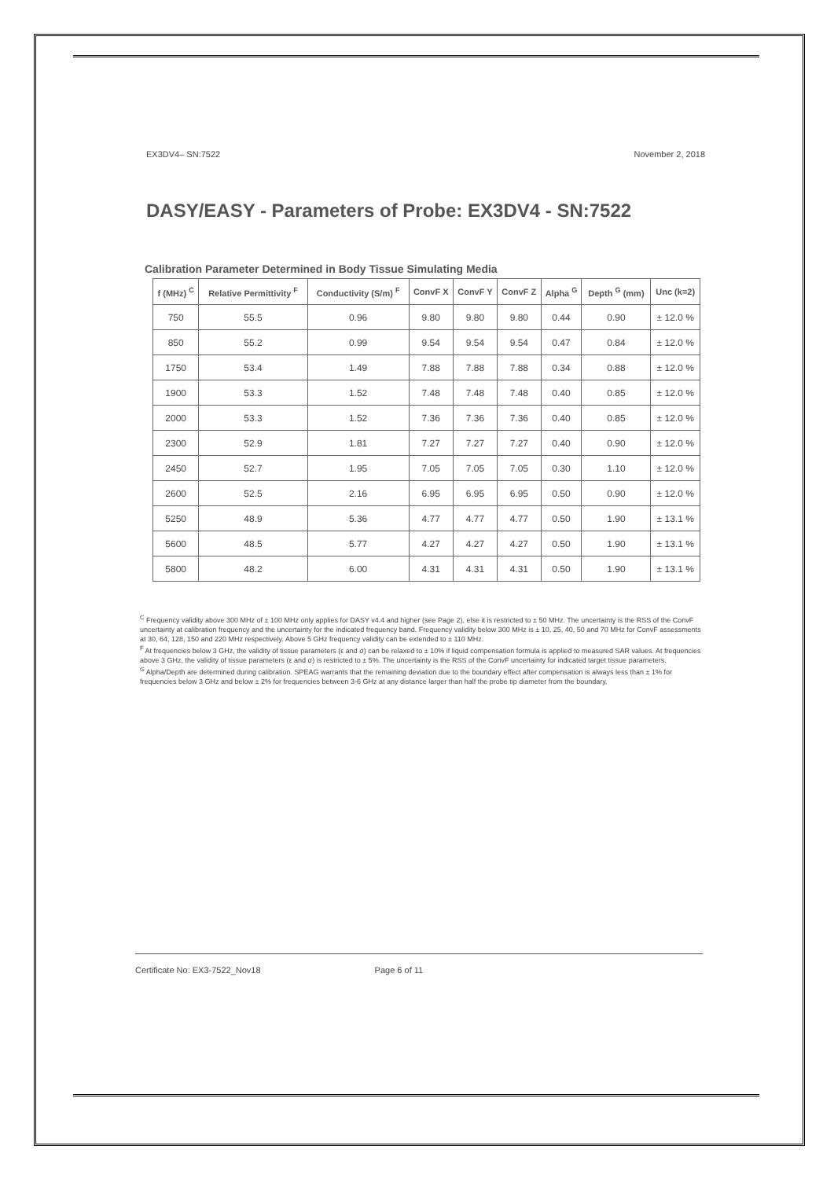EX3DV4– SN:7522 November 2, 2018
DASY/EASY - Parameters of Probe: EX3DV4 - SN:7522
Calibration Parameter Determined in Body Tissue Simulating Media
| f (MHz) <sup>C</sup> | Relative Permittivity <sup>F</sup> | Conductivity (S/m) <sup>F</sup> | ConvF X | ConvF Y | ConvF Z | Alpha <sup>G</sup> | Depth <sup>G</sup> (mm) | Unc (k=2) |
| --- | --- | --- | --- | --- | --- | --- | --- | --- |
| 750 | 55.5 | 0.96 | 9.80 | 9.80 | 9.80 | 0.44 | 0.90 | ± 12.0 % |
| 850 | 55.2 | 0.99 | 9.54 | 9.54 | 9.54 | 0.47 | 0.84 | ± 12.0 % |
| 1750 | 53.4 | 1.49 | 7.88 | 7.88 | 7.88 | 0.34 | 0.88 | ± 12.0 % |
| 1900 | 53.3 | 1.52 | 7.48 | 7.48 | 7.48 | 0.40 | 0.85 | ± 12.0 % |
| 2000 | 53.3 | 1.52 | 7.36 | 7.36 | 7.36 | 0.40 | 0.85 | ± 12.0 % |
| 2300 | 52.9 | 1.81 | 7.27 | 7.27 | 7.27 | 0.40 | 0.90 | ± 12.0 % |
| 2450 | 52.7 | 1.95 | 7.05 | 7.05 | 7.05 | 0.30 | 1.10 | ± 12.0 % |
| 2600 | 52.5 | 2.16 | 6.95 | 6.95 | 6.95 | 0.50 | 0.90 | ± 12.0 % |
| 5250 | 48.9 | 5.36 | 4.77 | 4.77 | 4.77 | 0.50 | 1.90 | ± 13.1 % |
| 5600 | 48.5 | 5.77 | 4.27 | 4.27 | 4.27 | 0.50 | 1.90 | ± 13.1 % |
| 5800 | 48.2 | 6.00 | 4.31 | 4.31 | 4.31 | 0.50 | 1.90 | ± 13.1 % |
<sup>C</sup> Frequency validity above 300 MHz of ± 100 MHz only applies for DASY v4.4 and higher (see Page 2), else it is restricted to ± 50 MHz. The uncertainty is the RSS of the ConvF uncertainty at calibration frequency and the uncertainty for the indicated frequency band. Frequency validity below 300 MHz is ± 10, 25, 40, 50 and 70 MHz for ConvF assessments at 30, 64, 128, 150 and 220 MHz respectively. Above 5 GHz frequency validity can be extended to ± 110 MHz.
<sup>F</sup> At frequencies below 3 GHz, the validity of tissue parameters (ε and σ) can be relaxed to ± 10% if liquid compensation formula is applied to measured SAR values. At frequencies above 3 GHz, the validity of tissue parameters (ε and σ) is restricted to ± 5%. The uncertainty is the RSS of the ConvF uncertainty for indicated target tissue parameters.
<sup>G</sup> Alpha/Depth are determined during calibration. SPEAG warrants that the remaining deviation due to the boundary effect after compensation is always less than ± 1% for frequencies below 3 GHz and below ± 2% for frequencies between 3-6 GHz at any distance larger than half the probe tip diameter from the boundary.
Certificate No: EX3-7522_Nov18 Page 6 of 11